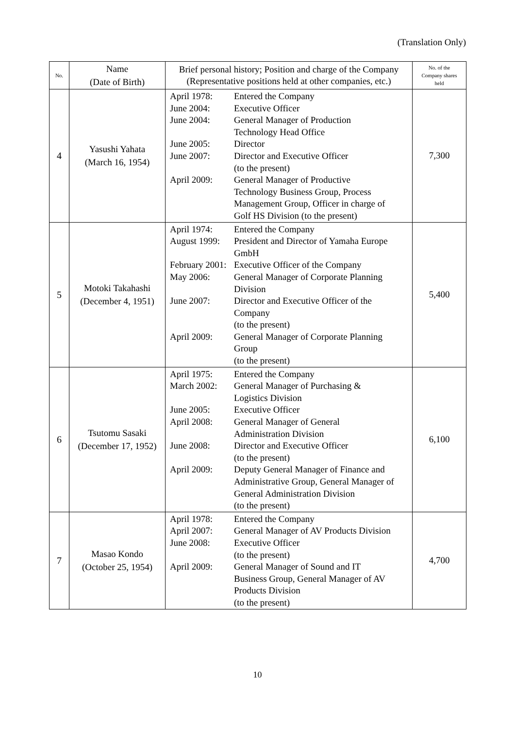(Translation Only)
| No. | Name (Date of Birth) | Brief personal history; Position and charge of the Company (Representative positions held at other companies, etc.) | No. of the Company shares held |
| --- | --- | --- | --- |
| 4 | Yasushi Yahata (March 16, 1954) | / April 1978: / Entered the Company / / June 2004: / Executive Officer / / June 2004: / General Manager of Production Technology Head Office / / June 2005: / Director / / June 2007: / Director and Executive Officer (to the present) / / April 2009: / General Manager of Productive Technology Business Group, Process Management Group, Officer in charge of Golf HS Division (to the present) / | 7,300 |
| 5 | Motoki Takahashi (December 4, 1951) | / April 1974: / Entered the Company / / August 1999: / President and Director of Yamaha Europe GmbH / / February 2001: / Executive Officer of the Company / / May 2006: / General Manager of Corporate Planning Division / / June 2007: / Director and Executive Officer of the Company (to the present) / / April 2009: / General Manager of Corporate Planning Group (to the present) / | 5,400 |
| 6 | Tsutomu Sasaki (December 17, 1952) | / April 1975: / Entered the Company / / March 2002: / General Manager of Purchasing & Logistics Division / / June 2005: / Executive Officer / / April 2008: / General Manager of General Administration Division / / June 2008: / Director and Executive Officer (to the present) / / April 2009: / Deputy General Manager of Finance and Administrative Group, General Manager of General Administration Division (to the present) / | 6,100 |
| 7 | Masao Kondo (October 25, 1954) | / April 1978: / Entered the Company / / April 2007: / General Manager of AV Products Division / / June 2008: / Executive Officer (to the present) / / April 2009: / General Manager of Sound and IT Business Group, General Manager of AV Products Division (to the present) / | 4,700 |
10